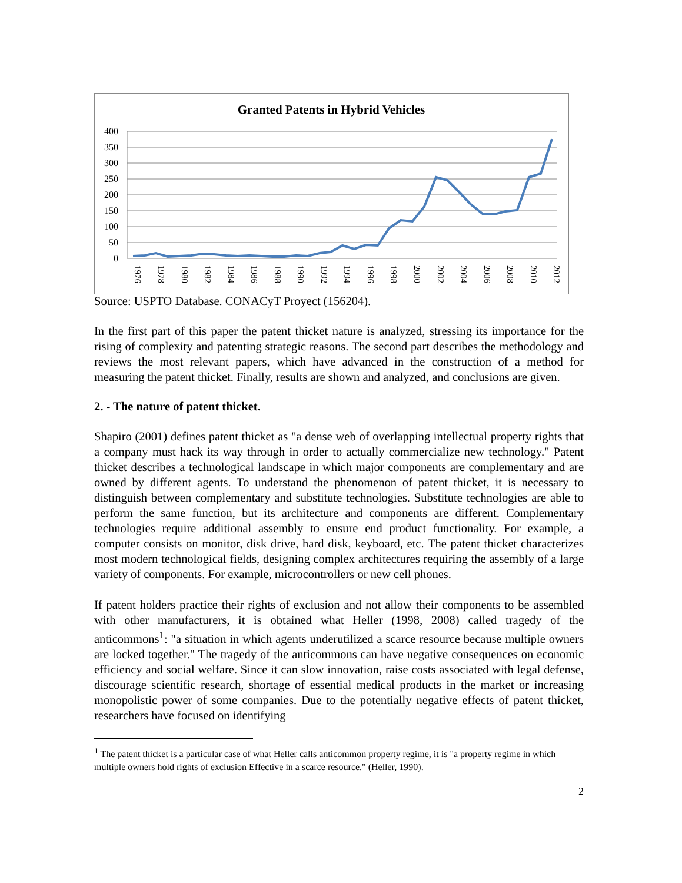Granted Patents in Hybrid Vehicles
400
350
300
250
200
150
100
50
0
1976
1978
1980
1982
1984
1986
1988
1990
1992
1994
1996
1998
2000
2002
2004
2006
2008
2010
2012
Source: USPTO Database. CONACyT Proyect (156204).
In the first part of this paper the patent thicket nature is analyzed, stressing its importance for the rising of complexity and patenting strategic reasons. The second part describes the methodology and reviews the most relevant papers, which have advanced in the construction of a method for measuring the patent thicket. Finally, results are shown and analyzed, and conclusions are given.
2. - The nature of patent thicket.
Shapiro (2001) defines patent thicket as "a dense web of overlapping intellectual property rights that a company must hack its way through in order to actually commercialize new technology." Patent thicket describes a technological landscape in which major components are complementary and are owned by different agents. To understand the phenomenon of patent thicket, it is necessary to distinguish between complementary and substitute technologies. Substitute technologies are able to perform the same function, but its architecture and components are different. Complementary technologies require additional assembly to ensure end product functionality. For example, a computer consists on monitor, disk drive, hard disk, keyboard, etc. The patent thicket characterizes most modern technological fields, designing complex architectures requiring the assembly of a large variety of components. For example, microcontrollers or new cell phones.
If patent holders practice their rights of exclusion and not allow their components to be assembled with other manufacturers, it is obtained what Heller (1998, 2008) called tragedy of the anticommons<sup>1</sup>: "a situation in which agents underutilized a scarce resource because multiple owners are locked together." The tragedy of the anticommons can have negative consequences on economic efficiency and social welfare. Since it can slow innovation, raise costs associated with legal defense, discourage scientific research, shortage of essential medical products in the market or increasing monopolistic power of some companies. Due to the potentially negative effects of patent thicket, researchers have focused on identifying
<sup>1</sup> The patent thicket is a particular case of what Heller calls anticommon property regime, it is "a property regime in which multiple owners hold rights of exclusion Effective in a scarce resource." (Heller, 1990).
2